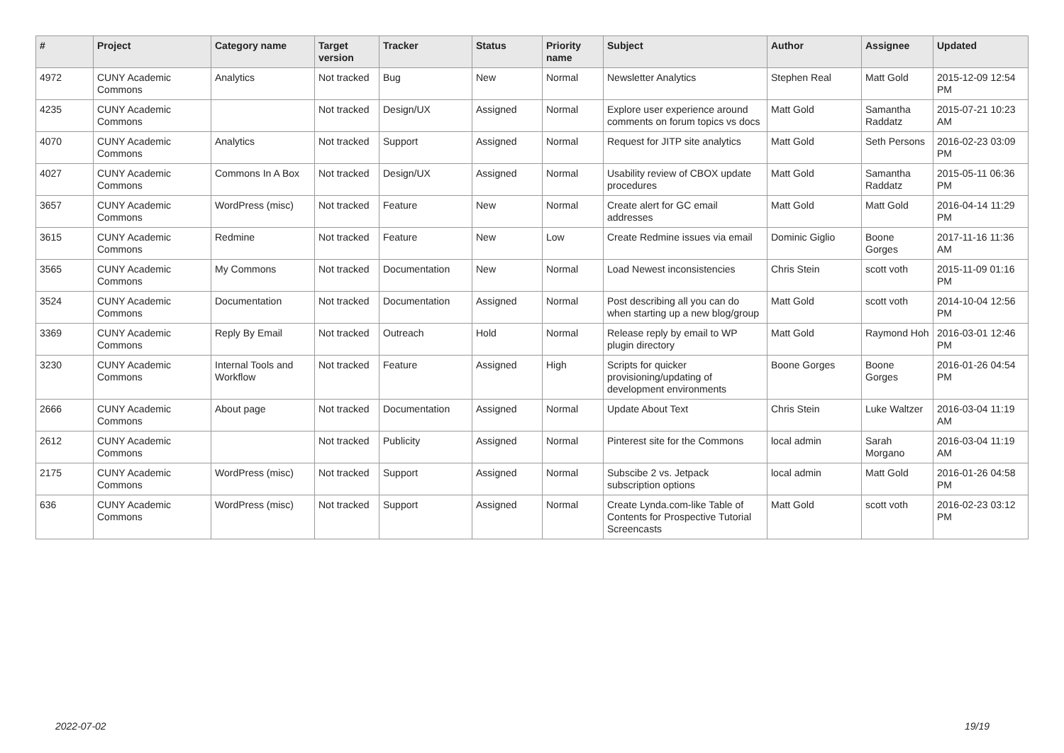| # | Project | Category name | Target version | Tracker | Status | Priority name | Subject | Author | Assignee | Updated |
| --- | --- | --- | --- | --- | --- | --- | --- | --- | --- | --- |
| 4972 | CUNY Academic Commons | Analytics | Not tracked | Bug | New | Normal | Newsletter Analytics | Stephen Real | Matt Gold | 2015-12-09 12:54 PM |
| 4235 | CUNY Academic Commons | | Not tracked | Design/UX | Assigned | Normal | Explore user experience around comments on forum topics vs docs | Matt Gold | Samantha Raddatz | 2015-07-21 10:23 AM |
| 4070 | CUNY Academic Commons | Analytics | Not tracked | Support | Assigned | Normal | Request for JITP site analytics | Matt Gold | Seth Persons | 2016-02-23 03:09 PM |
| 4027 | CUNY Academic Commons | Commons In A Box | Not tracked | Design/UX | Assigned | Normal | Usability review of CBOX update procedures | Matt Gold | Samantha Raddatz | 2015-05-11 06:36 PM |
| 3657 | CUNY Academic Commons | WordPress (misc) | Not tracked | Feature | New | Normal | Create alert for GC email addresses | Matt Gold | Matt Gold | 2016-04-14 11:29 PM |
| 3615 | CUNY Academic Commons | Redmine | Not tracked | Feature | New | Low | Create Redmine issues via email | Dominic Giglio | Boone Gorges | 2017-11-16 11:36 AM |
| 3565 | CUNY Academic Commons | My Commons | Not tracked | Documentation | New | Normal | Load Newest inconsistencies | Chris Stein | scott voth | 2015-11-09 01:16 PM |
| 3524 | CUNY Academic Commons | Documentation | Not tracked | Documentation | Assigned | Normal | Post describing all you can do when starting up a new blog/group | Matt Gold | scott voth | 2014-10-04 12:56 PM |
| 3369 | CUNY Academic Commons | Reply By Email | Not tracked | Outreach | Hold | Normal | Release reply by email to WP plugin directory | Matt Gold | Raymond Hoh | 2016-03-01 12:46 PM |
| 3230 | CUNY Academic Commons | Internal Tools and Workflow | Not tracked | Feature | Assigned | High | Scripts for quicker provisioning/updating of development environments | Boone Gorges | Boone Gorges | 2016-01-26 04:54 PM |
| 2666 | CUNY Academic Commons | About page | Not tracked | Documentation | Assigned | Normal | Update About Text | Chris Stein | Luke Waltzer | 2016-03-04 11:19 AM |
| 2612 | CUNY Academic Commons | | Not tracked | Publicity | Assigned | Normal | Pinterest site for the Commons | local admin | Sarah Morgano | 2016-03-04 11:19 AM |
| 2175 | CUNY Academic Commons | WordPress (misc) | Not tracked | Support | Assigned | Normal | Subscibe 2 vs. Jetpack subscription options | local admin | Matt Gold | 2016-01-26 04:58 PM |
| 636 | CUNY Academic Commons | WordPress (misc) | Not tracked | Support | Assigned | Normal | Create Lynda.com-like Table of Contents for Prospective Tutorial Screencasts | Matt Gold | scott voth | 2016-02-23 03:12 PM |
2022-07-02 19/19